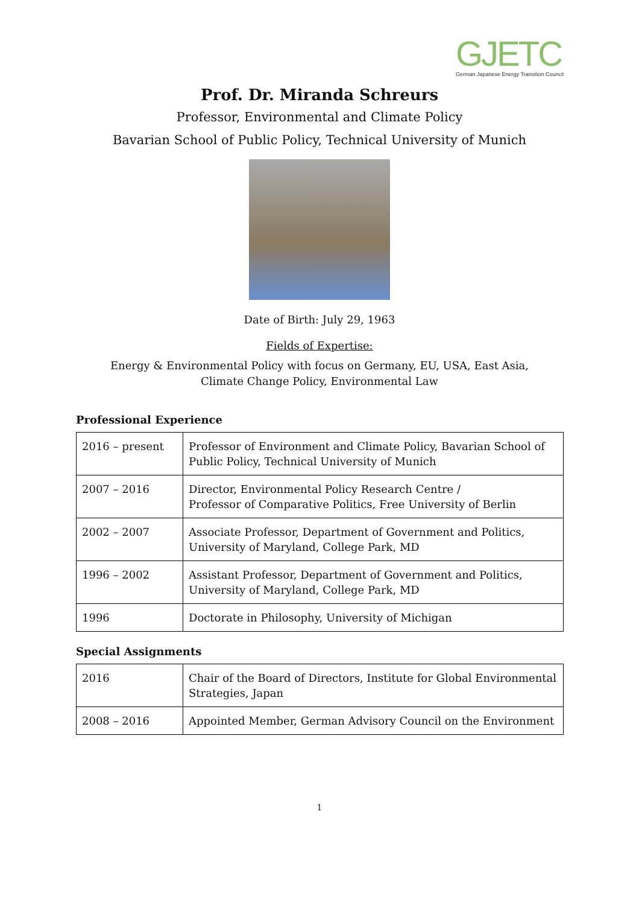GJETC
German Japanese Energy Transition Council
Prof. Dr. Miranda Schreurs
Professor, Environmental and Climate Policy
Bavarian School of Public Policy, Technical University of Munich
Date of Birth: July 29, 1963
Fields of Expertise:
Energy & Environmental Policy with focus on Germany, EU, USA, East Asia,
Climate Change Policy, Environmental Law
Professional Experience
| 2016 – present | Professor of Environment and Climate Policy, Bavarian School of Public Policy, Technical University of Munich |
| 2007 – 2016 | Director, Environmental Policy Research Centre / Professor of Comparative Politics, Free University of Berlin |
| 2002 – 2007 | Associate Professor, Department of Government and Politics, University of Maryland, College Park, MD |
| 1996 – 2002 | Assistant Professor, Department of Government and Politics, University of Maryland, College Park, MD |
| 1996 | Doctorate in Philosophy, University of Michigan |
Special Assignments
| 2016 | Chair of the Board of Directors, Institute for Global Environmental Strategies, Japan |
| 2008 – 2016 | Appointed Member, German Advisory Council on the Environment |
1